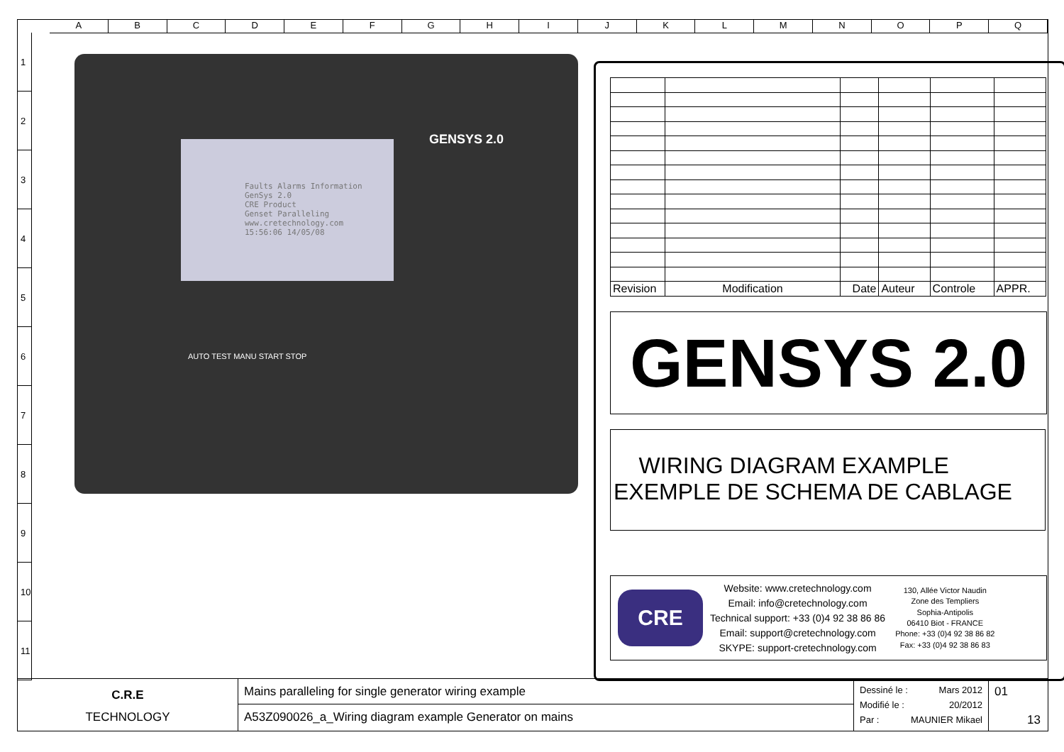A B C D E F G H I J K L M N O P Q
1
2
3
4
5
6
7
8
9
10
11
Faults Alarms Information
GenSys 2.0
CRE Product
Genset Paralleling
www.cretechnology.com
15:56:06 14/05/08
GENSYS 2.0
AUTO TEST MANU START STOP
| Revision | Modification | Date | Auteur | Controle | APPR. |
GENSYS 2.0
WIRING DIAGRAM EXAMPLE
EXEMPLE DE SCHEMA DE CABLAGE
CRE
Website: www.cretechnology.com
Email: info@cretechnology.com
Technical support: +33 (0)4 92 38 86 86
Email: support@cretechnology.com
SKYPE: support-cretechnology.com
130, Allée Victor Naudin
Zone des Templiers
Sophia-Antipolis
06410 Biot - FRANCE
Phone: +33 (0)4 92 38 86 82
Fax: +33 (0)4 92 38 86 83
C.R.E
TECHNOLOGY
Mains paralleling for single generator wiring example
A53Z090026_a_Wiring diagram example Generator on mains
Dessiné le : Mars 2012
Modifié le : 20/2012
Par : MAUNIER Mikael
01
13